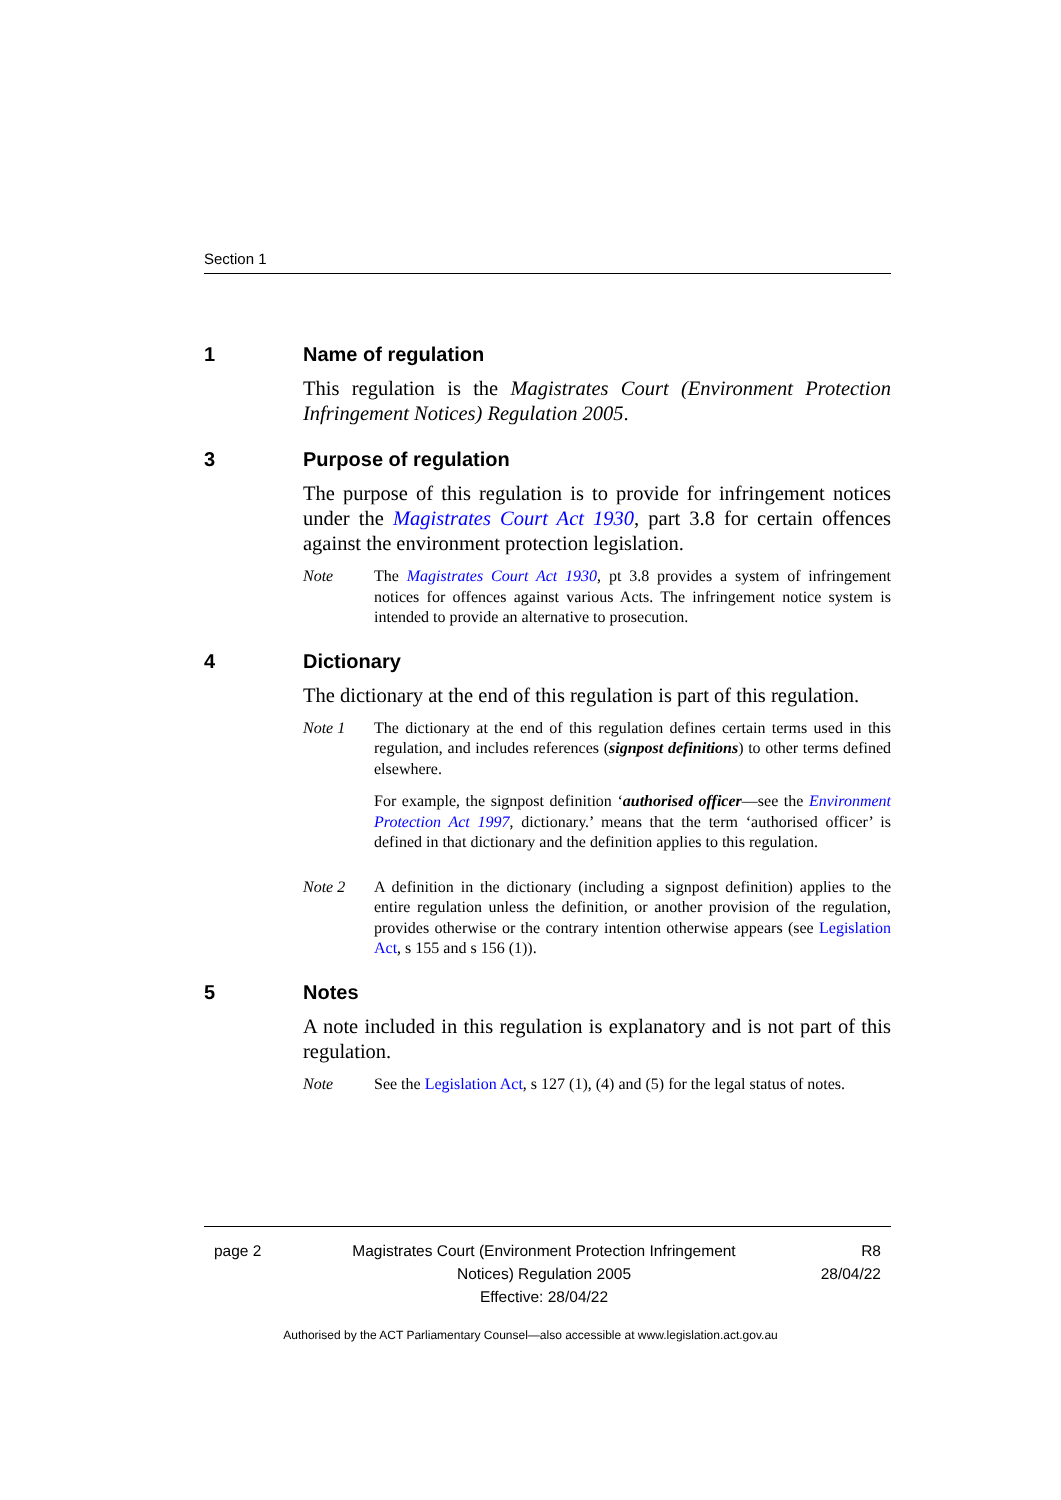Section 1
1 Name of regulation
This regulation is the Magistrates Court (Environment Protection Infringement Notices) Regulation 2005.
3 Purpose of regulation
The purpose of this regulation is to provide for infringement notices under the Magistrates Court Act 1930, part 3.8 for certain offences against the environment protection legislation.
Note The Magistrates Court Act 1930, pt 3.8 provides a system of infringement notices for offences against various Acts. The infringement notice system is intended to provide an alternative to prosecution.
4 Dictionary
The dictionary at the end of this regulation is part of this regulation.
Note 1 The dictionary at the end of this regulation defines certain terms used in this regulation, and includes references (signpost definitions) to other terms defined elsewhere.
For example, the signpost definition ‘authorised officer—see the Environment Protection Act 1997, dictionary.’ means that the term ‘authorised officer’ is defined in that dictionary and the definition applies to this regulation.
Note 2 A definition in the dictionary (including a signpost definition) applies to the entire regulation unless the definition, or another provision of the regulation, provides otherwise or the contrary intention otherwise appears (see Legislation Act, s 155 and s 156 (1)).
5 Notes
A note included in this regulation is explanatory and is not part of this regulation.
Note See the Legislation Act, s 127 (1), (4) and (5) for the legal status of notes.
page 2 Magistrates Court (Environment Protection Infringement Notices) Regulation 2005
Effective: 28/04/22
R8
28/04/22
Authorised by the ACT Parliamentary Counsel—also accessible at www.legislation.act.gov.au